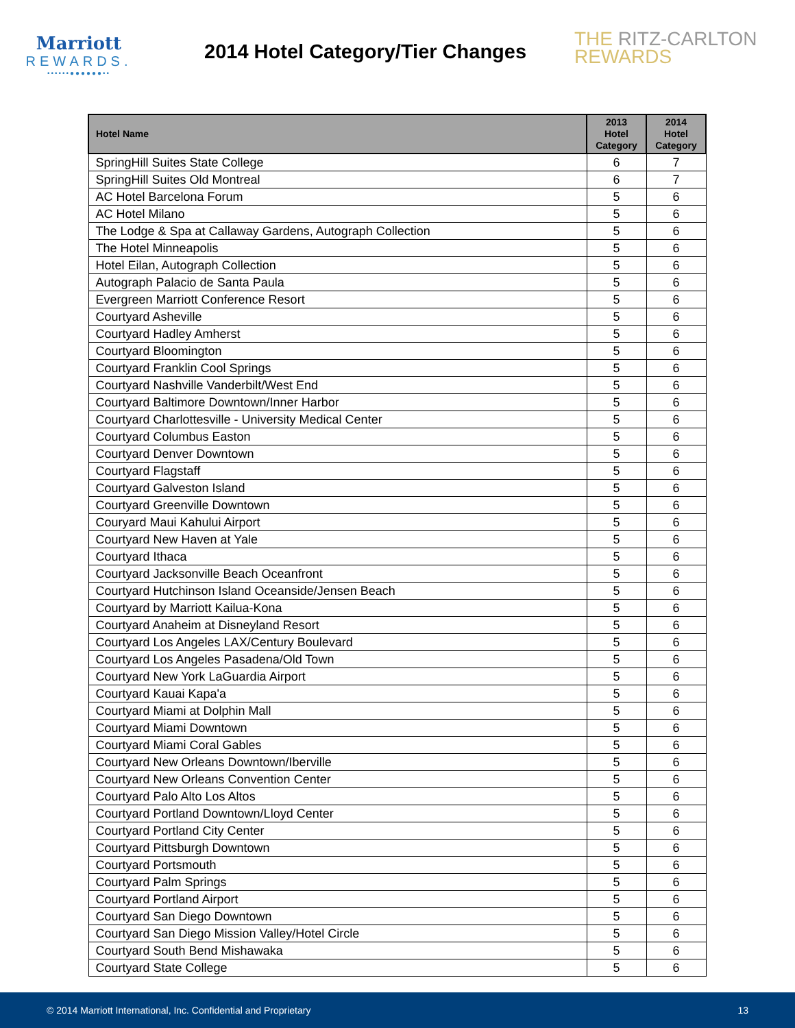Marriott
REWARDS.
••••••●●●●●●••
2014 Hotel Category/Tier Changes
THE RITZ-CARLTON
REWARDS
| Hotel Name | 2013 Hotel Category | 2014 Hotel Category |
| --- | --- | --- |
| SpringHill Suites State College | 6 | 7 |
| SpringHill Suites Old Montreal | 6 | 7 |
| AC Hotel Barcelona Forum | 5 | 6 |
| AC Hotel Milano | 5 | 6 |
| The Lodge & Spa at Callaway Gardens, Autograph Collection | 5 | 6 |
| The Hotel Minneapolis | 5 | 6 |
| Hotel Eilan, Autograph Collection | 5 | 6 |
| Autograph Palacio de Santa Paula | 5 | 6 |
| Evergreen Marriott Conference Resort | 5 | 6 |
| Courtyard Asheville | 5 | 6 |
| Courtyard Hadley Amherst | 5 | 6 |
| Courtyard Bloomington | 5 | 6 |
| Courtyard Franklin Cool Springs | 5 | 6 |
| Courtyard Nashville Vanderbilt/West End | 5 | 6 |
| Courtyard Baltimore Downtown/Inner Harbor | 5 | 6 |
| Courtyard Charlottesville - University Medical Center | 5 | 6 |
| Courtyard Columbus Easton | 5 | 6 |
| Courtyard Denver Downtown | 5 | 6 |
| Courtyard Flagstaff | 5 | 6 |
| Courtyard Galveston Island | 5 | 6 |
| Courtyard Greenville Downtown | 5 | 6 |
| Couryard Maui Kahului Airport | 5 | 6 |
| Courtyard New Haven at Yale | 5 | 6 |
| Courtyard Ithaca | 5 | 6 |
| Courtyard Jacksonville Beach Oceanfront | 5 | 6 |
| Courtyard Hutchinson Island Oceanside/Jensen Beach | 5 | 6 |
| Courtyard by Marriott Kailua-Kona | 5 | 6 |
| Courtyard Anaheim at Disneyland Resort | 5 | 6 |
| Courtyard Los Angeles LAX/Century Boulevard | 5 | 6 |
| Courtyard Los Angeles Pasadena/Old Town | 5 | 6 |
| Courtyard New York LaGuardia Airport | 5 | 6 |
| Courtyard Kauai Kapa'a | 5 | 6 |
| Courtyard Miami at Dolphin Mall | 5 | 6 |
| Courtyard Miami Downtown | 5 | 6 |
| Courtyard Miami Coral Gables | 5 | 6 |
| Courtyard New Orleans Downtown/Iberville | 5 | 6 |
| Courtyard New Orleans Convention Center | 5 | 6 |
| Courtyard Palo Alto Los Altos | 5 | 6 |
| Courtyard Portland Downtown/Lloyd Center | 5 | 6 |
| Courtyard Portland City Center | 5 | 6 |
| Courtyard Pittsburgh Downtown | 5 | 6 |
| Courtyard Portsmouth | 5 | 6 |
| Courtyard Palm Springs | 5 | 6 |
| Courtyard Portland Airport | 5 | 6 |
| Courtyard San Diego Downtown | 5 | 6 |
| Courtyard San Diego Mission Valley/Hotel Circle | 5 | 6 |
| Courtyard South Bend Mishawaka | 5 | 6 |
| Courtyard State College | 5 | 6 |
© 2014 Marriott International, Inc. Confidential and Proprietary 13